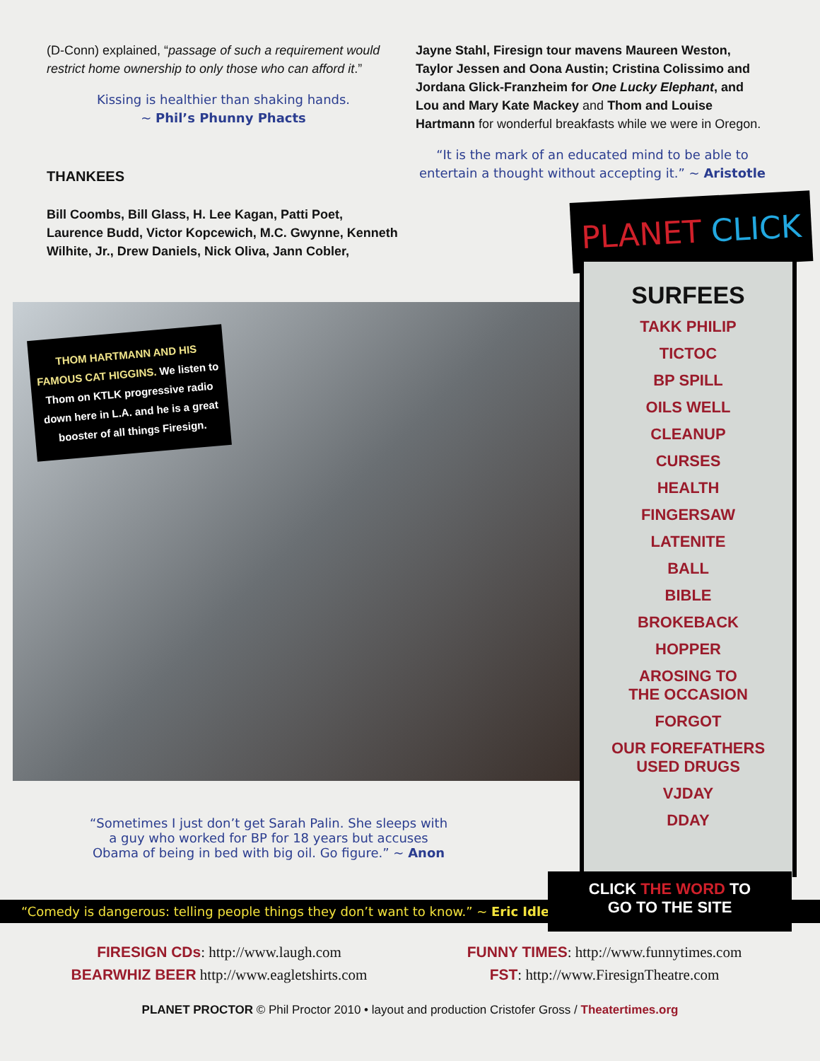(D-Conn) explained, “passage of such a requirement would restrict home ownership to only those who can afford it.”
Kissing is healthier than shaking hands.
~ Phil’s Phunny Phacts
THANKEES
Bill Coombs, Bill Glass, H. Lee Kagan, Patti Poet, Laurence Budd, Victor Kopcewich, M.C. Gwynne, Kenneth Wilhite, Jr., Drew Daniels, Nick Oliva, Jann Cobler,
Jayne Stahl, Firesign tour mavens Maureen Weston, Taylor Jessen and Oona Austin; Cristina Colissimo and Jordana Glick-Franzheim for One Lucky Elephant, and Lou and Mary Kate Mackey and Thom and Louise Hartmann for wonderful breakfasts while we were in Oregon.
“It is the mark of an educated mind to be able to entertain a thought without accepting it.” ~ Aristotle
THOM HARTMANN AND HIS FAMOUS CAT HIGGINS. We listen to Thom on KTLK progressive radio down here in L.A. and he is a great booster of all things Firesign.
PLANET CLICK
SURFEES
TAKK PHILIP
TICTOC
BP SPILL
OILS WELL
CLEANUP
CURSES
HEALTH
FINGERSAW
LATENITE
BALL
BIBLE
BROKEBACK
HOPPER
AROSING TO
THE OCCASION
FORGOT
OUR FOREFATHERS
USED DRUGS
VJDAY
DDAY
“Sometimes I just don’t get Sarah Palin. She sleeps with a guy who worked for BP for 18 years but accuses Obama of being in bed with big oil. Go figure.” ~ Anon
“Comedy is dangerous: telling people things they don’t want to know.” ~ Eric Idle
CLICK THE WORD TO
GO TO THE SITE
FIRESIGN CDs: http://www.laugh.com
BEARWHIZ BEER http://www.eagletshirts.com
FUNNY TIMES: http://www.funnytimes.com
FST: http://www.FiresignTheatre.com
PLANET PROCTOR © Phil Proctor 2010 • layout and production Cristofer Gross / Theatertimes.org